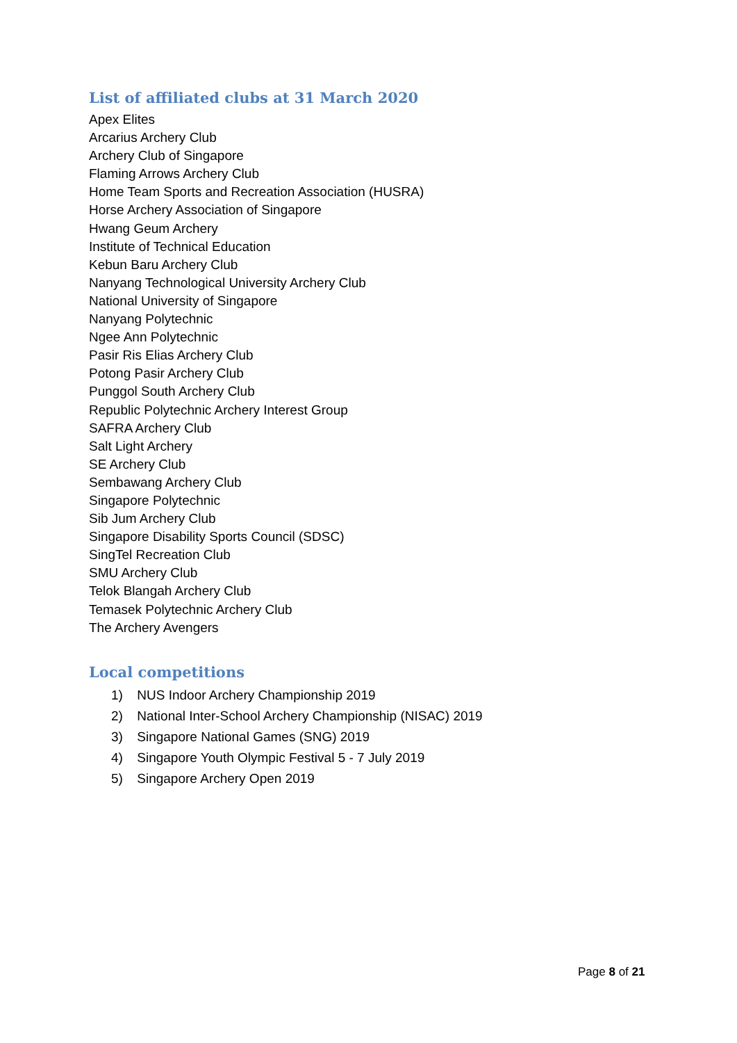List of affiliated clubs at 31 March 2020
Apex Elites
Arcarius Archery Club
Archery Club of Singapore
Flaming Arrows Archery Club
Home Team Sports and Recreation Association (HUSRA)
Horse Archery Association of Singapore
Hwang Geum Archery
Institute of Technical Education
Kebun Baru Archery Club
Nanyang Technological University Archery Club
National University of Singapore
Nanyang Polytechnic
Ngee Ann Polytechnic
Pasir Ris Elias Archery Club
Potong Pasir Archery Club
Punggol South Archery Club
Republic Polytechnic Archery Interest Group
SAFRA Archery Club
Salt Light Archery
SE Archery Club
Sembawang Archery Club
Singapore Polytechnic
Sib Jum Archery Club
Singapore Disability Sports Council (SDSC)
SingTel Recreation Club
SMU Archery Club
Telok Blangah Archery Club
Temasek Polytechnic Archery Club
The Archery Avengers
Local competitions
1) NUS Indoor Archery Championship 2019
2) National Inter-School Archery Championship (NISAC) 2019
3) Singapore National Games (SNG) 2019
4) Singapore Youth Olympic Festival 5 - 7 July 2019
5) Singapore Archery Open 2019
Page 8 of 21